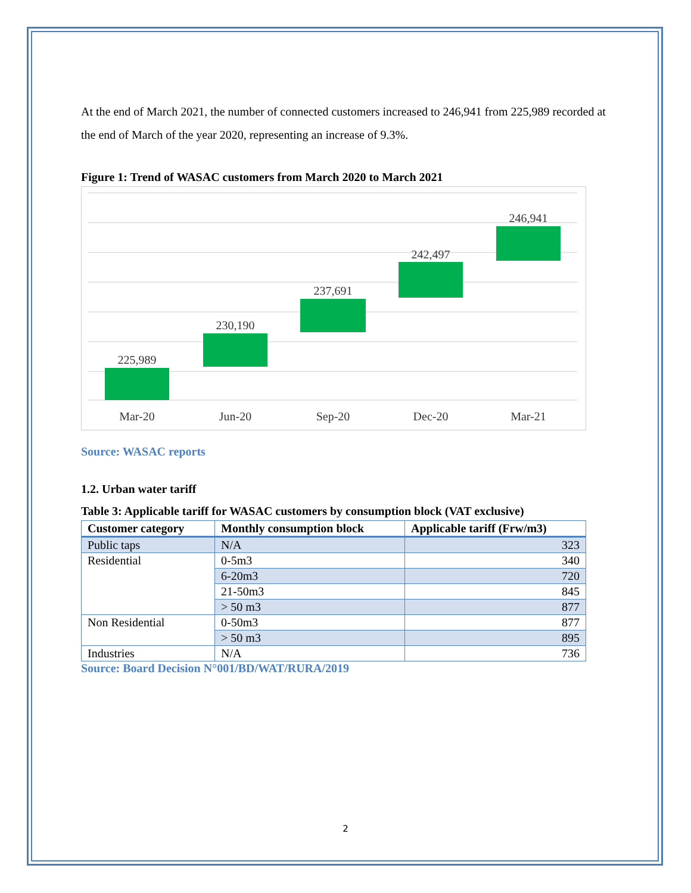At the end of March 2021, the number of connected customers increased to 246,941 from 225,989 recorded at the end of March of the year 2020, representing an increase of 9.3%.
Figure 1: Trend of WASAC customers from March 2020 to March 2021
225,989
230,190
237,691
242,497
246,941
Mar-20
Jun-20
Sep-20
Dec-20
Mar-21
Source: WASAC reports
1.2. Urban water tariff
Table 3: Applicable tariff for WASAC customers by consumption block (VAT exclusive)
| Customer category | Monthly consumption block | Applicable tariff (Frw/m3) |
| --- | --- | --- |
| Public taps | N/A | 323 |
| Residential | 0-5m3 | 340 |
| | 6-20m3 | 720 |
| | 21-50m3 | 845 |
| | > 50 m3 | 877 |
| Non Residential | 0-50m3 | 877 |
| | > 50 m3 | 895 |
| Industries | N/A | 736 |
Source: Board Decision N°001/BD/WAT/RURA/2019
2